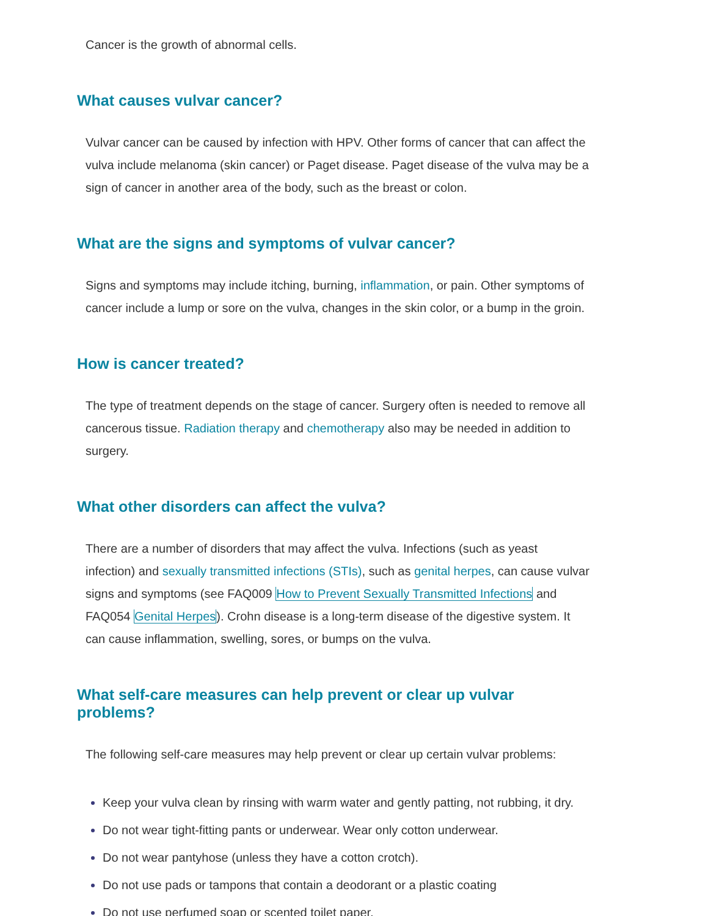Cancer is the growth of abnormal cells.
What causes vulvar cancer?
Vulvar cancer can be caused by infection with HPV. Other forms of cancer that can affect the vulva include melanoma (skin cancer) or Paget disease. Paget disease of the vulva may be a sign of cancer in another area of the body, such as the breast or colon.
What are the signs and symptoms of vulvar cancer?
Signs and symptoms may include itching, burning, inflammation, or pain. Other symptoms of cancer include a lump or sore on the vulva, changes in the skin color, or a bump in the groin.
How is cancer treated?
The type of treatment depends on the stage of cancer. Surgery often is needed to remove all cancerous tissue. Radiation therapy and chemotherapy also may be needed in addition to surgery.
What other disorders can affect the vulva?
There are a number of disorders that may affect the vulva. Infections (such as yeast infection) and sexually transmitted infections (STIs), such as genital herpes, can cause vulvar signs and symptoms (see FAQ009 How to Prevent Sexually Transmitted Infections and FAQ054 Genital Herpes). Crohn disease is a long-term disease of the digestive system. It can cause inflammation, swelling, sores, or bumps on the vulva.
What self-care measures can help prevent or clear up vulvar problems?
The following self-care measures may help prevent or clear up certain vulvar problems:
Keep your vulva clean by rinsing with warm water and gently patting, not rubbing, it dry.
Do not wear tight-fitting pants or underwear. Wear only cotton underwear.
Do not wear pantyhose (unless they have a cotton crotch).
Do not use pads or tampons that contain a deodorant or a plastic coating
Do not use perfumed soap or scented toilet paper.